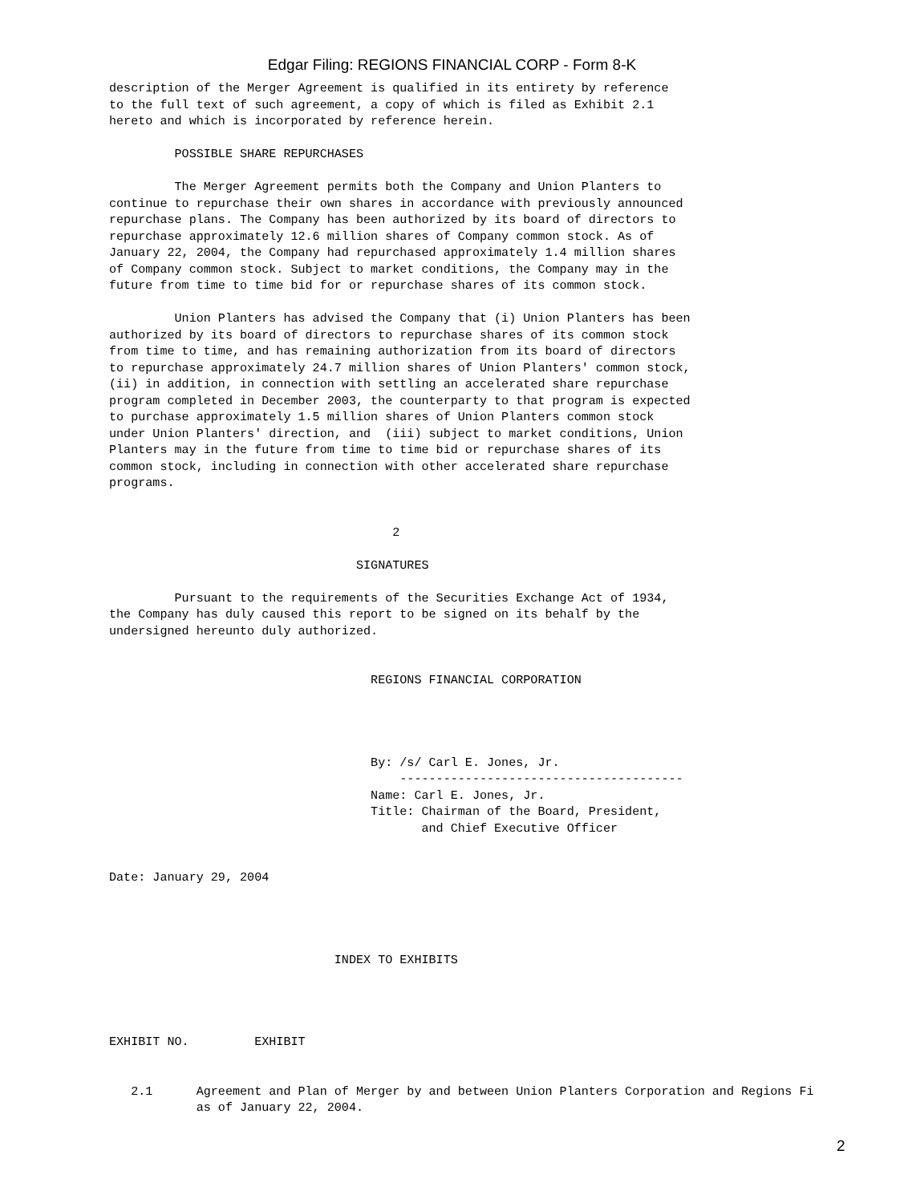Edgar Filing: REGIONS FINANCIAL CORP - Form 8-K
description of the Merger Agreement is qualified in its entirety by reference
to the full text of such agreement, a copy of which is filed as Exhibit 2.1
hereto and which is incorporated by reference herein.

         POSSIBLE SHARE REPURCHASES

         The Merger Agreement permits both the Company and Union Planters to
continue to repurchase their own shares in accordance with previously announced
repurchase plans. The Company has been authorized by its board of directors to
repurchase approximately 12.6 million shares of Company common stock. As of
January 22, 2004, the Company had repurchased approximately 1.4 million shares
of Company common stock. Subject to market conditions, the Company may in the
future from time to time bid for or repurchase shares of its common stock.

         Union Planters has advised the Company that (i) Union Planters has been
authorized by its board of directors to repurchase shares of its common stock
from time to time, and has remaining authorization from its board of directors
to repurchase approximately 24.7 million shares of Union Planters' common stock,
(ii) in addition, in connection with settling an accelerated share repurchase
program completed in December 2003, the counterparty to that program is expected
to purchase approximately 1.5 million shares of Union Planters common stock
under Union Planters' direction, and  (iii) subject to market conditions, Union
Planters may in the future from time to time bid or repurchase shares of its
common stock, including in connection with other accelerated share repurchase
programs.


                                       2

                                  SIGNATURES

         Pursuant to the requirements of the Securities Exchange Act of 1934,
the Company has duly caused this report to be signed on its behalf by the
undersigned hereunto duly authorized.


                                    REGIONS FINANCIAL CORPORATION




                                    By: /s/ Carl E. Jones, Jr.
                                        ---------------------------------------
                                    Name: Carl E. Jones, Jr.
                                    Title: Chairman of the Board, President,
                                           and Chief Executive Officer


Date: January 29, 2004




                               INDEX TO EXHIBITS




EXHIBIT NO.         EXHIBIT


   2.1      Agreement and Plan of Merger by and between Union Planters Corporation and Regions Fi
            as of January 22, 2004.
2